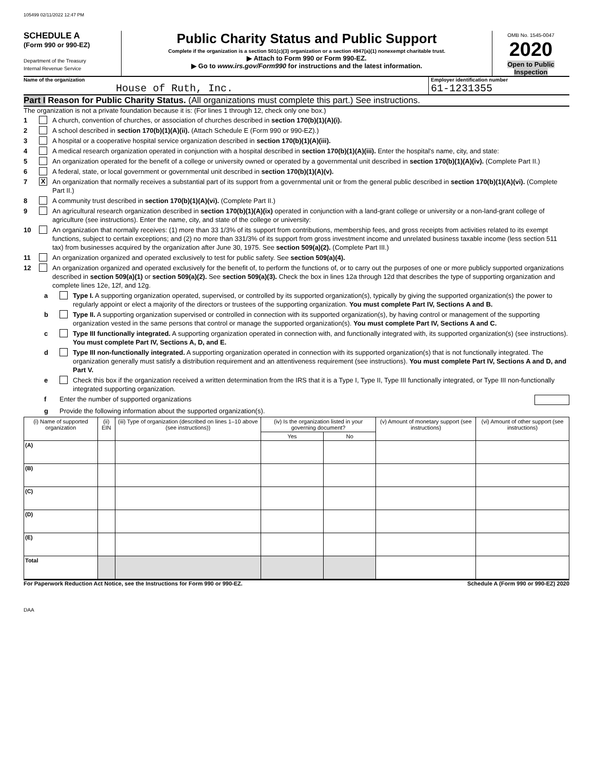105499 02/11/2022 12:47 PM
SCHEDULE A
(Form 990 or 990-EZ)
Department of the Treasury
Internal Revenue Service
Public Charity Status and Public Support
Complete if the organization is a section 501(c)(3) organization or a section 4947(a)(1) nonexempt charitable trust.
▶ Attach to Form 990 or Form 990-EZ.
▶ Go to www.irs.gov/Form990 for instructions and the latest information.
OMB No. 1545-0047
2020
Open to Public Inspection
Name of the organization
House of Ruth, Inc.
Employer identification number
61-1231355
Part I Reason for Public Charity Status. (All organizations must complete this part.) See instructions.
The organization is not a private foundation because it is: (For lines 1 through 12, check only one box.)
1 A church, convention of churches, or association of churches described in section 170(b)(1)(A)(i).
2 A school described in section 170(b)(1)(A)(ii). (Attach Schedule E (Form 990 or 990-EZ).)
3 A hospital or a cooperative hospital service organization described in section 170(b)(1)(A)(iii).
4 A medical research organization operated in conjunction with a hospital described in section 170(b)(1)(A)(iii). Enter the hospital's name, city, and state:
5 An organization operated for the benefit of a college or university owned or operated by a governmental unit described in section 170(b)(1)(A)(iv). (Complete Part II.)
6 A federal, state, or local government or governmental unit described in section 170(b)(1)(A)(v).
7 X An organization that normally receives a substantial part of its support from a governmental unit or from the general public described in section 170(b)(1)(A)(vi). (Complete Part II.)
8 A community trust described in section 170(b)(1)(A)(vi). (Complete Part II.)
9 An agricultural research organization described in section 170(b)(1)(A)(ix) operated in conjunction with a land-grant college or university or a non-land-grant college of agriculture (see instructions). Enter the name, city, and state of the college or university:
10 An organization that normally receives: (1) more than 33 1/3% of its support from contributions, membership fees, and gross receipts from activities related to its exempt functions, subject to certain exceptions; and (2) no more than 331/3% of its support from gross investment income and unrelated business taxable income (less section 511 tax) from businesses acquired by the organization after June 30, 1975. See section 509(a)(2). (Complete Part III.)
11 An organization organized and operated exclusively to test for public safety. See section 509(a)(4).
12 An organization organized and operated exclusively for the benefit of, to perform the functions of, or to carry out the purposes of one or more publicly supported organizations described in section 509(a)(1) or section 509(a)(2). See section 509(a)(3). Check the box in lines 12a through 12d that describes the type of supporting organization and complete lines 12e, 12f, and 12g.
a Type I. A supporting organization operated, supervised, or controlled by its supported organization(s), typically by giving the supported organization(s) the power to regularly appoint or elect a majority of the directors or trustees of the supporting organization. You must complete Part IV, Sections A and B.
b Type II. A supporting organization supervised or controlled in connection with its supported organization(s), by having control or management of the supporting organization vested in the same persons that control or manage the supported organization(s). You must complete Part IV, Sections A and C.
c Type III functionally integrated. A supporting organization operated in connection with, and functionally integrated with, its supported organization(s) (see instructions). You must complete Part IV, Sections A, D, and E.
d Type III non-functionally integrated. A supporting organization operated in connection with its supported organization(s) that is not functionally integrated. The organization generally must satisfy a distribution requirement and an attentiveness requirement (see instructions). You must complete Part IV, Sections A and D, and Part V.
e Check this box if the organization received a written determination from the IRS that it is a Type I, Type II, Type III functionally integrated, or Type III non-functionally integrated supporting organization.
f Enter the number of supported organizations
g Provide the following information about the supported organization(s).
| (i) Name of supported organization | (ii) EIN | (iii) Type of organization (described on lines 1–10 above (see instructions)) | (iv) Is the organization listed in your governing document? | | (v) Amount of monetary support (see instructions) | (vi) Amount of other support (see instructions) |
| --- | --- | --- | --- | --- | --- | --- |
| | | | Yes | No | | |
| (A) | | | | | | |
| (B) | | | | | | |
| (C) | | | | | | |
| (D) | | | | | | |
| (E) | | | | | | |
| Total | | | | | | |
For Paperwork Reduction Act Notice, see the Instructions for Form 990 or 990-EZ. Schedule A (Form 990 or 990-EZ) 2020
DAA